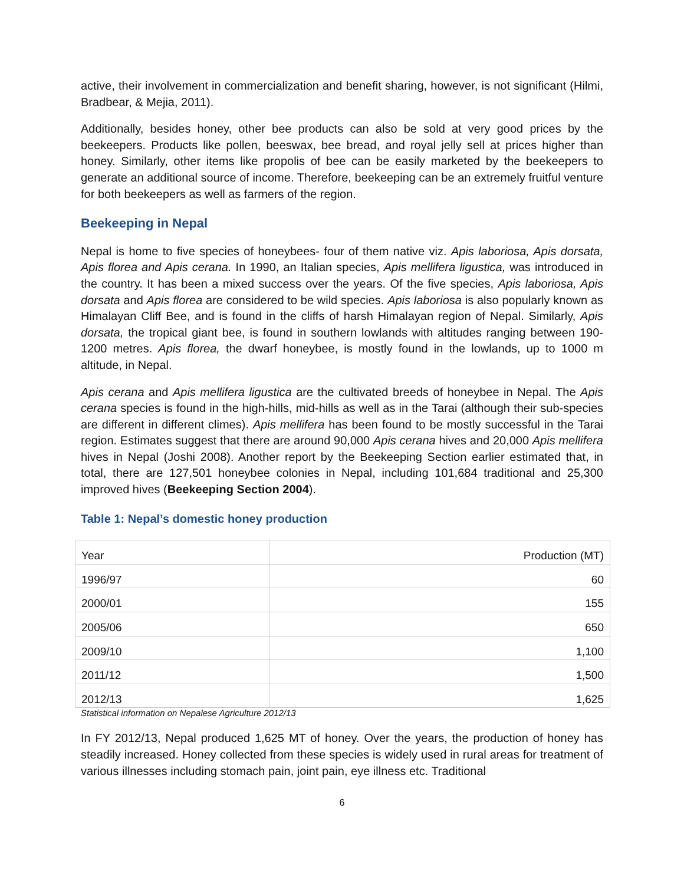active, their involvement in commercialization and benefit sharing, however, is not significant (Hilmi, Bradbear, & Mejia, 2011).
Additionally, besides honey, other bee products can also be sold at very good prices by the beekeepers. Products like pollen, beeswax, bee bread, and royal jelly sell at prices higher than honey. Similarly, other items like propolis of bee can be easily marketed by the beekeepers to generate an additional source of income. Therefore, beekeeping can be an extremely fruitful venture for both beekeepers as well as farmers of the region.
Beekeeping in Nepal
Nepal is home to five species of honeybees- four of them native viz. Apis laboriosa, Apis dorsata, Apis florea and Apis cerana. In 1990, an Italian species, Apis mellifera ligustica, was introduced in the country. It has been a mixed success over the years. Of the five species, Apis laboriosa, Apis dorsata and Apis florea are considered to be wild species. Apis laboriosa is also popularly known as Himalayan Cliff Bee, and is found in the cliffs of harsh Himalayan region of Nepal. Similarly, Apis dorsata, the tropical giant bee, is found in southern lowlands with altitudes ranging between 190-1200 metres. Apis florea, the dwarf honeybee, is mostly found in the lowlands, up to 1000 m altitude, in Nepal.
Apis cerana and Apis mellifera ligustica are the cultivated breeds of honeybee in Nepal. The Apis cerana species is found in the high-hills, mid-hills as well as in the Tarai (although their sub-species are different in different climes). Apis mellifera has been found to be mostly successful in the Tarai region. Estimates suggest that there are around 90,000 Apis cerana hives and 20,000 Apis mellifera hives in Nepal (Joshi 2008). Another report by the Beekeeping Section earlier estimated that, in total, there are 127,501 honeybee colonies in Nepal, including 101,684 traditional and 25,300 improved hives (Beekeeping Section 2004).
Table 1: Nepal’s domestic honey production
| Year | Production (MT) |
| 1996/97 | 60 |
| 2000/01 | 155 |
| 2005/06 | 650 |
| 2009/10 | 1,100 |
| 2011/12 | 1,500 |
| 2012/13 | 1,625 |
Statistical information on Nepalese Agriculture 2012/13
In FY 2012/13, Nepal produced 1,625 MT of honey. Over the years, the production of honey has steadily increased. Honey collected from these species is widely used in rural areas for treatment of various illnesses including stomach pain, joint pain, eye illness etc. Traditional
6